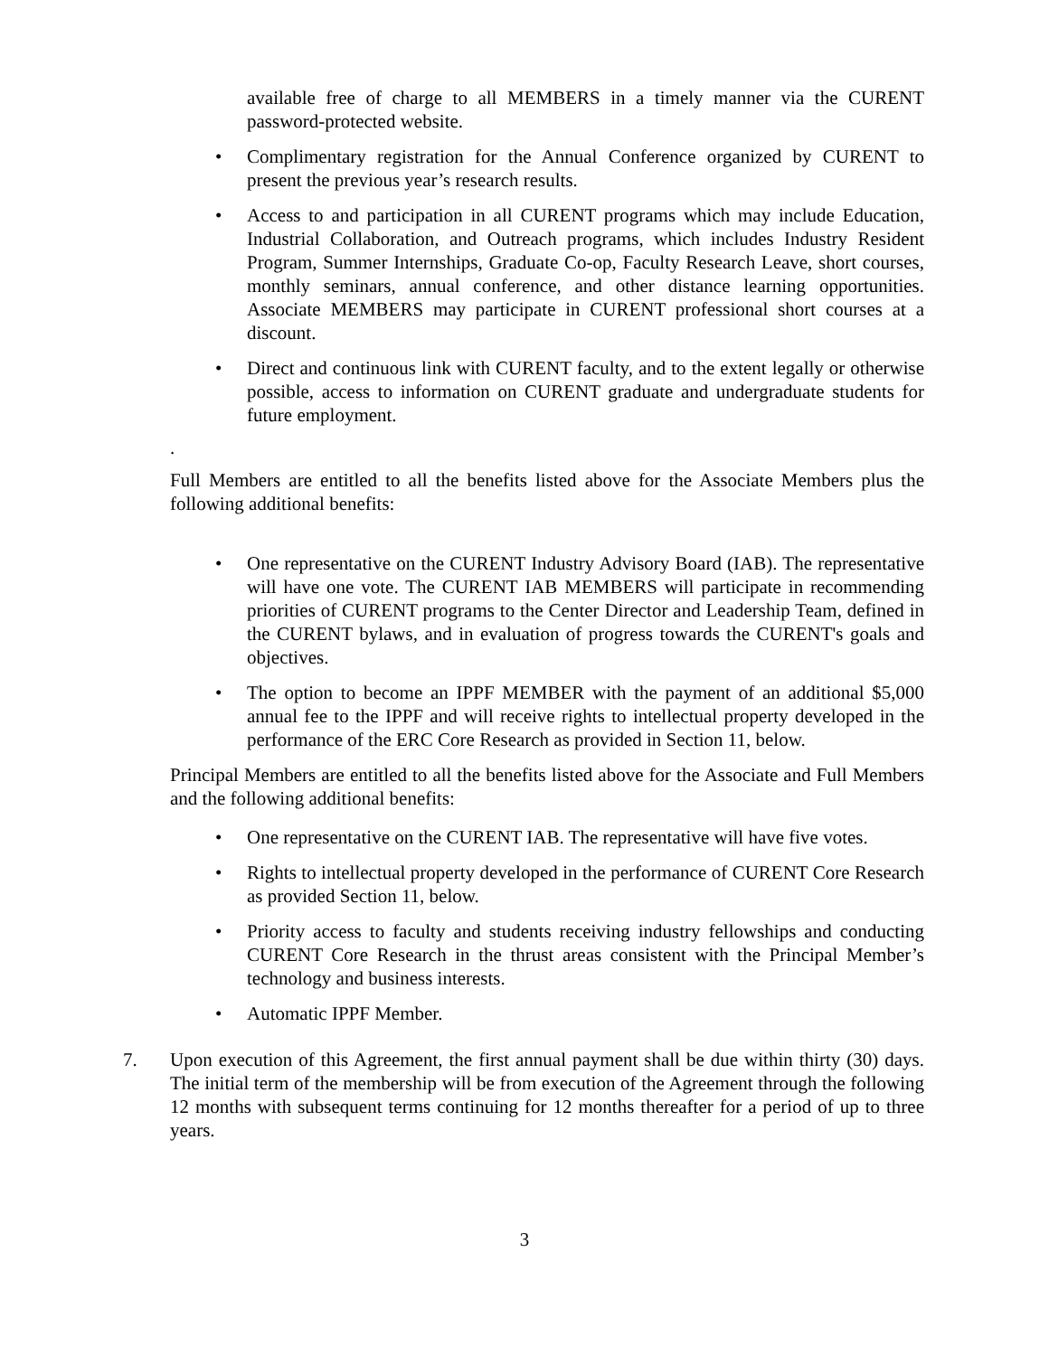available free of charge to all MEMBERS in a timely manner via the CURENT password-protected website.
• Complimentary registration for the Annual Conference organized by CURENT to present the previous year’s research results.
• Access to and participation in all CURENT programs which may include Education, Industrial Collaboration, and Outreach programs, which includes Industry Resident Program, Summer Internships, Graduate Co-op, Faculty Research Leave, short courses, monthly seminars, annual conference, and other distance learning opportunities. Associate MEMBERS may participate in CURENT professional short courses at a discount.
• Direct and continuous link with CURENT faculty, and to the extent legally or otherwise possible, access to information on CURENT graduate and undergraduate students for future employment.
.
Full Members are entitled to all the benefits listed above for the Associate Members plus the following additional benefits:
• One representative on the CURENT Industry Advisory Board (IAB). The representative will have one vote. The CURENT IAB MEMBERS will participate in recommending priorities of CURENT programs to the Center Director and Leadership Team, defined in the CURENT bylaws, and in evaluation of progress towards the CURENT's goals and objectives.
• The option to become an IPPF MEMBER with the payment of an additional $5,000 annual fee to the IPPF and will receive rights to intellectual property developed in the performance of the ERC Core Research as provided in Section 11, below.
Principal Members are entitled to all the benefits listed above for the Associate and Full Members and the following additional benefits:
• One representative on the CURENT IAB. The representative will have five votes.
• Rights to intellectual property developed in the performance of CURENT Core Research as provided Section 11, below.
• Priority access to faculty and students receiving industry fellowships and conducting CURENT Core Research in the thrust areas consistent with the Principal Member’s technology and business interests.
• Automatic IPPF Member.
7. Upon execution of this Agreement, the first annual payment shall be due within thirty (30) days. The initial term of the membership will be from execution of the Agreement through the following 12 months with subsequent terms continuing for 12 months thereafter for a period of up to three years.
3